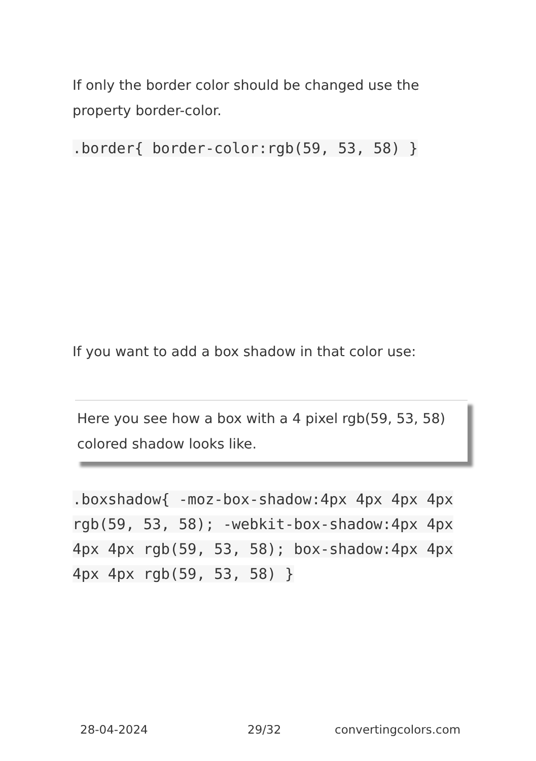If only the border color should be changed use the property border-color.
.border{ border-color:rgb(59, 53, 58) }
If you want to add a box shadow in that color use:
Here you see how a box with a 4 pixel rgb(59, 53, 58) colored shadow looks like.
.boxshadow{ -moz-box-shadow:4px 4px 4px 4px rgb(59, 53, 58); -webkit-box-shadow:4px 4px 4px 4px rgb(59, 53, 58); box-shadow:4px 4px 4px 4px rgb(59, 53, 58) }
28-04-2024 29/32 convertingcolors.com